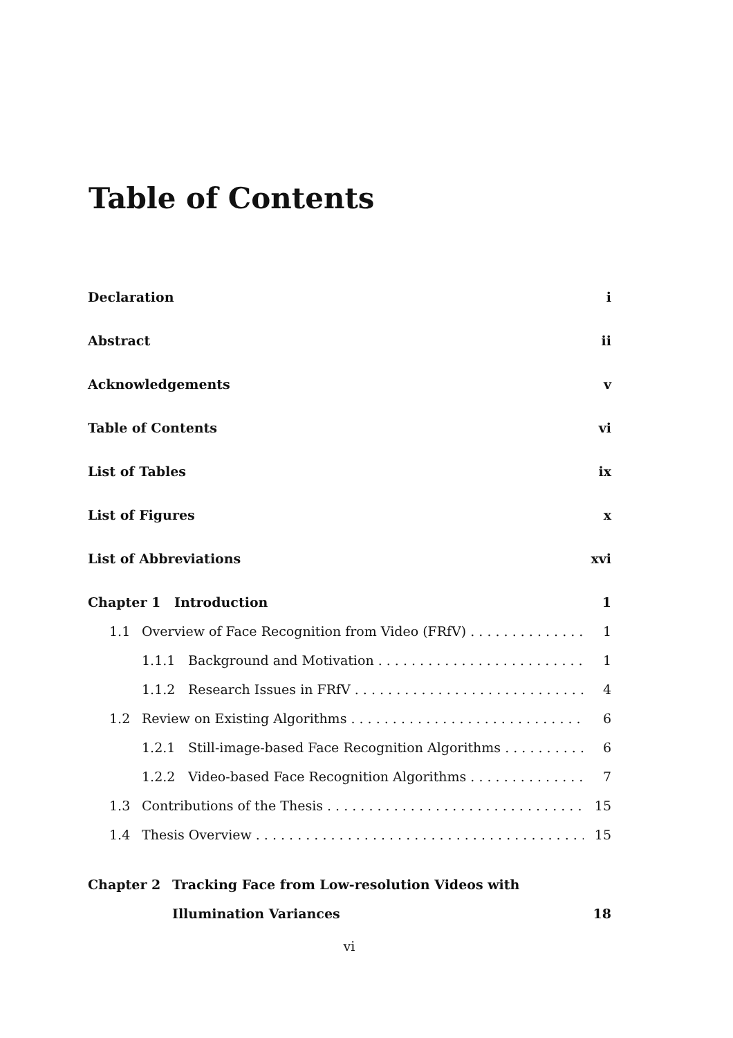Table of Contents
Declaration i
Abstract ii
Acknowledgements v
Table of Contents vi
List of Tables ix
List of Figures x
List of Abbreviations xvi
Chapter 1 Introduction 1
1.1 Overview of Face Recognition from Video (FRfV) 1
1.1.1 Background and Motivation 1
1.1.2 Research Issues in FRfV 4
1.2 Review on Existing Algorithms 6
1.2.1 Still-image-based Face Recognition Algorithms 6
1.2.2 Video-based Face Recognition Algorithms 7
1.3 Contributions of the Thesis 15
1.4 Thesis Overview 15
Chapter 2 Tracking Face from Low-resolution Videos with Illumination Variances 18
vi